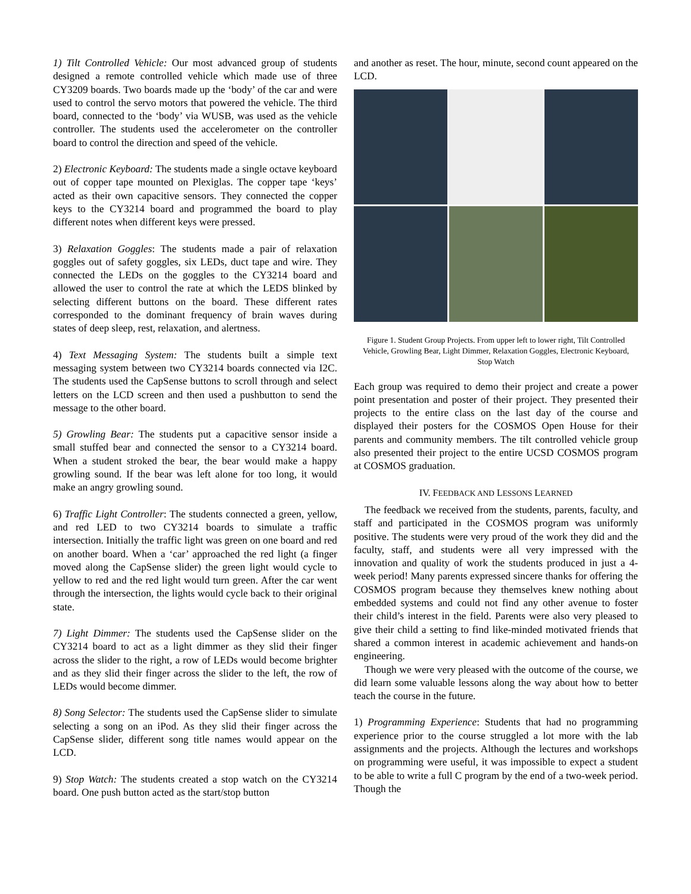1) Tilt Controlled Vehicle: Our most advanced group of students designed a remote controlled vehicle which made use of three CY3209 boards. Two boards made up the ‘body’ of the car and were used to control the servo motors that powered the vehicle. The third board, connected to the ‘body’ via WUSB, was used as the vehicle controller. The students used the accelerometer on the controller board to control the direction and speed of the vehicle.
2) Electronic Keyboard: The students made a single octave keyboard out of copper tape mounted on Plexiglas. The copper tape ‘keys’ acted as their own capacitive sensors. They connected the copper keys to the CY3214 board and programmed the board to play different notes when different keys were pressed.
3) Relaxation Goggles: The students made a pair of relaxation goggles out of safety goggles, six LEDs, duct tape and wire. They connected the LEDs on the goggles to the CY3214 board and allowed the user to control the rate at which the LEDS blinked by selecting different buttons on the board. These different rates corresponded to the dominant frequency of brain waves during states of deep sleep, rest, relaxation, and alertness.
4) Text Messaging System: The students built a simple text messaging system between two CY3214 boards connected via I2C. The students used the CapSense buttons to scroll through and select letters on the LCD screen and then used a pushbutton to send the message to the other board.
5) Growling Bear: The students put a capacitive sensor inside a small stuffed bear and connected the sensor to a CY3214 board. When a student stroked the bear, the bear would make a happy growling sound. If the bear was left alone for too long, it would make an angry growling sound.
6) Traffic Light Controller: The students connected a green, yellow, and red LED to two CY3214 boards to simulate a traffic intersection. Initially the traffic light was green on one board and red on another board. When a ‘car’ approached the red light (a finger moved along the CapSense slider) the green light would cycle to yellow to red and the red light would turn green. After the car went through the intersection, the lights would cycle back to their original state.
7) Light Dimmer: The students used the CapSense slider on the CY3214 board to act as a light dimmer as they slid their finger across the slider to the right, a row of LEDs would become brighter and as they slid their finger across the slider to the left, the row of LEDs would become dimmer.
8) Song Selector: The students used the CapSense slider to simulate selecting a song on an iPod. As they slid their finger across the CapSense slider, different song title names would appear on the LCD.
9) Stop Watch: The students created a stop watch on the CY3214 board. One push button acted as the start/stop button
and another as reset. The hour, minute, second count appeared on the LCD.
Figure 1. Student Group Projects. From upper left to lower right, Tilt Controlled Vehicle, Growling Bear, Light Dimmer, Relaxation Goggles, Electronic Keyboard, Stop Watch
Each group was required to demo their project and create a power point presentation and poster of their project. They presented their projects to the entire class on the last day of the course and displayed their posters for the COSMOS Open House for their parents and community members. The tilt controlled vehicle group also presented their project to the entire UCSD COSMOS program at COSMOS graduation.
IV. FEEDBACK AND LESSONS LEARNED
The feedback we received from the students, parents, faculty, and staff and participated in the COSMOS program was uniformly positive. The students were very proud of the work they did and the faculty, staff, and students were all very impressed with the innovation and quality of work the students produced in just a 4-week period! Many parents expressed sincere thanks for offering the COSMOS program because they themselves knew nothing about embedded systems and could not find any other avenue to foster their child’s interest in the field. Parents were also very pleased to give their child a setting to find like-minded motivated friends that shared a common interest in academic achievement and hands-on engineering.
Though we were very pleased with the outcome of the course, we did learn some valuable lessons along the way about how to better teach the course in the future.
1) Programming Experience: Students that had no programming experience prior to the course struggled a lot more with the lab assignments and the projects. Although the lectures and workshops on programming were useful, it was impossible to expect a student to be able to write a full C program by the end of a two-week period. Though the